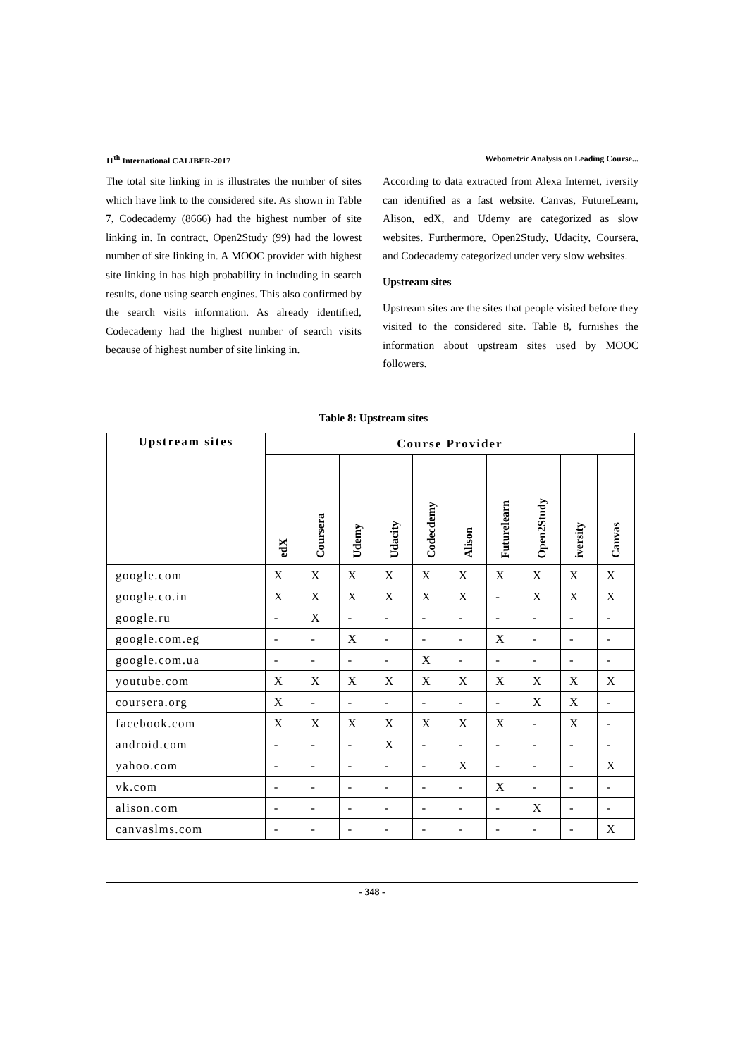11<sup>th</sup> International CALIBER-2017 Webometric Analysis on Leading Course...
The total site linking in is illustrates the number of sites which have link to the considered site. As shown in Table 7, Codecademy (8666) had the highest number of site linking in. In contract, Open2Study (99) had the lowest number of site linking in. A MOOC provider with highest site linking in has high probability in including in search results, done using search engines. This also confirmed by the search visits information. As already identified, Codecademy had the highest number of search visits because of highest number of site linking in.
According to data extracted from Alexa Internet, iversity can identified as a fast website. Canvas, FutureLearn, Alison, edX, and Udemy are categorized as slow websites. Furthermore, Open2Study, Udacity, Coursera, and Codecademy categorized under very slow websites.
Upstream sites
Upstream sites are the sites that people visited before they visited to the considered site. Table 8, furnishes the information about upstream sites used by MOOC followers.
Table 8: Upstream sites
| Upstream sites | Course Provider | | | | | | | | | |
| --- | --- | --- | --- | --- | --- | --- | --- | --- | --- | --- |
| | edX | Coursera | Udemy | Udacity | Codecdemy | Alison | Futurelearn | Open2Study | iversity | Canvas |
| google.com | X | X | X | X | X | X | X | X | X | X |
| google.co.in | X | X | X | X | X | X | - | X | X | X |
| google.ru | - | X | - | - | - | - | - | - | - | - |
| google.com.eg | - | - | X | - | - | - | X | - | - | - |
| google.com.ua | - | - | - | - | X | - | - | - | - | - |
| youtube.com | X | X | X | X | X | X | X | X | X | X |
| coursera.org | X | - | - | - | - | - | - | X | X | - |
| facebook.com | X | X | X | X | X | X | X | - | X | - |
| android.com | - | - | - | X | - | - | - | - | - | - |
| yahoo.com | - | - | - | - | - | X | - | - | - | X |
| vk.com | - | - | - | - | - | - | X | - | - | - |
| alison.com | - | - | - | - | - | - | - | X | - | - |
| canvaslms.com | - | - | - | - | - | - | - | - | - | X |
- 348 -